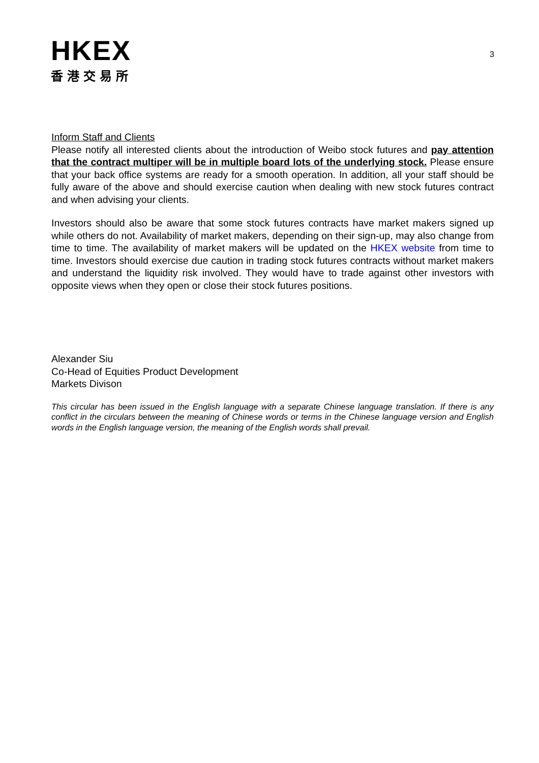HKEX
香港交易所
3
Inform Staff and Clients
Please notify all interested clients about the introduction of Weibo stock futures and pay attention that the contract multiper will be in multiple board lots of the underlying stock. Please ensure that your back office systems are ready for a smooth operation. In addition, all your staff should be fully aware of the above and should exercise caution when dealing with new stock futures contract and when advising your clients.
Investors should also be aware that some stock futures contracts have market makers signed up while others do not. Availability of market makers, depending on their sign-up, may also change from time to time. The availability of market makers will be updated on the HKEX website from time to time. Investors should exercise due caution in trading stock futures contracts without market makers and understand the liquidity risk involved. They would have to trade against other investors with opposite views when they open or close their stock futures positions.
Alexander Siu
Co-Head of Equities Product Development
Markets Divison
This circular has been issued in the English language with a separate Chinese language translation. If there is any conflict in the circulars between the meaning of Chinese words or terms in the Chinese language version and English words in the English language version, the meaning of the English words shall prevail.